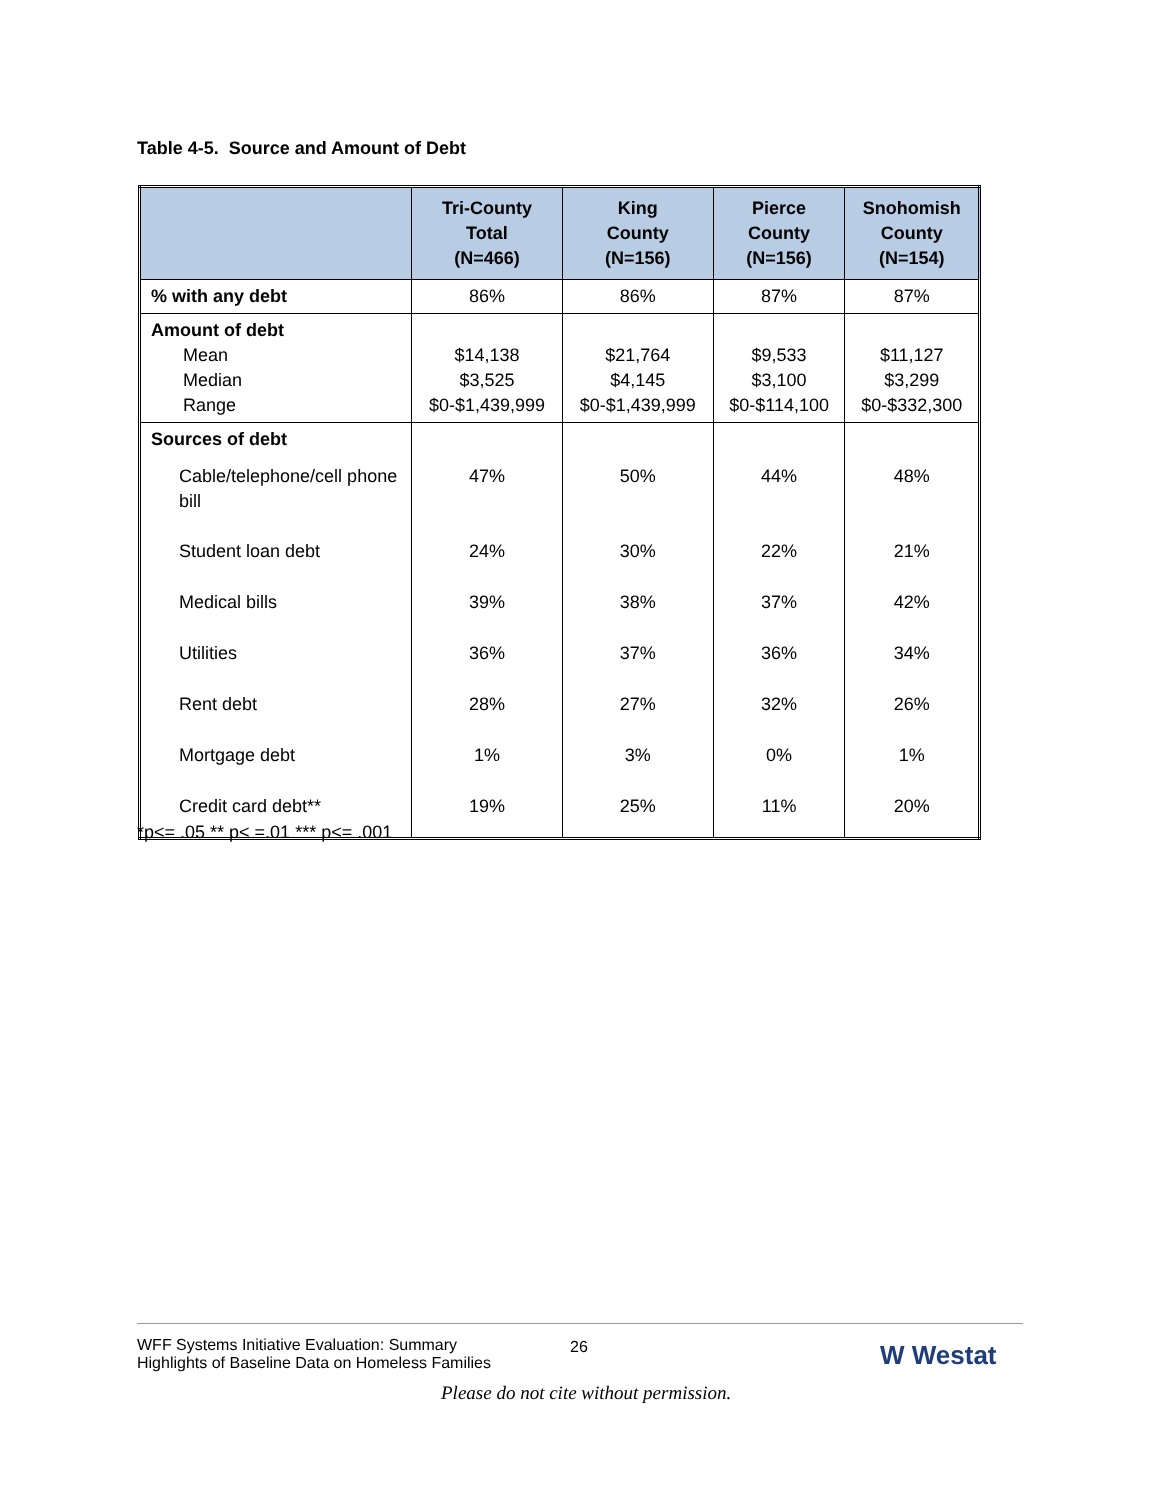Table 4-5. Source and Amount of Debt
| | Tri-County Total (N=466) | King County (N=156) | Pierce County (N=156) | Snohomish County (N=154) |
| --- | --- | --- | --- | --- |
| % with any debt | 86% | 86% | 87% | 87% |
| Amount of debt Mean Median Range | $14,138 $3,525 $0-$1,439,999 | $21,764 $4,145 $0-$1,439,999 | $9,533 $3,100 $0-$114,100 | $11,127 $3,299 $0-$332,300 |
| Sources of debt | | | | |
| Cable/telephone/cell phone bill | 47% | 50% | 44% | 48% |
| Student loan debt | 24% | 30% | 22% | 21% |
| Medical bills | 39% | 38% | 37% | 42% |
| Utilities | 36% | 37% | 36% | 34% |
| Rent debt | 28% | 27% | 32% | 26% |
| Mortgage debt | 1% | 3% | 0% | 1% |
| Credit card debt** | 19% | 25% | 11% | 20% |
*p<= .05 ** p< =.01 *** p<= .001
WFF Systems Initiative Evaluation: Summary
Highlights of Baseline Data on Homeless Families
26 W Westat
Please do not cite without permission.